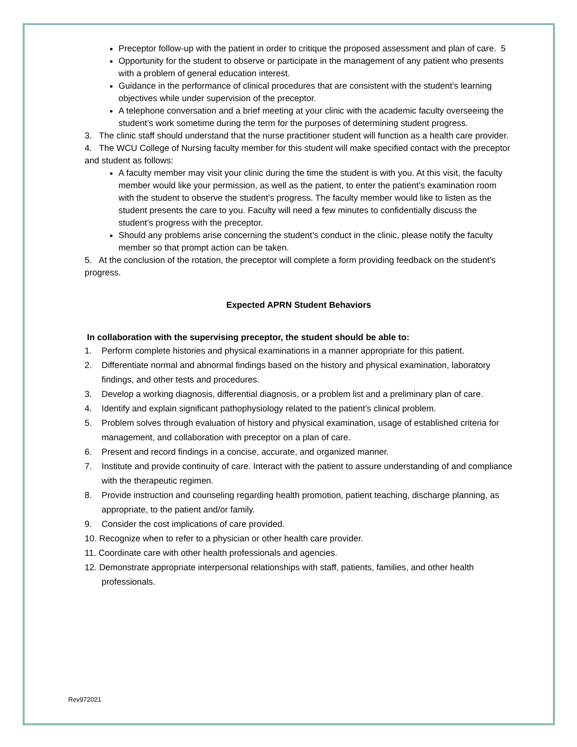5
Preceptor follow-up with the patient in order to critique the proposed assessment and plan of care.
Opportunity for the student to observe or participate in the management of any patient who presents with a problem of general education interest.
Guidance in the performance of clinical procedures that are consistent with the student’s learning objectives while under supervision of the preceptor.
A telephone conversation and a brief meeting at your clinic with the academic faculty overseeing the student’s work sometime during the term for the purposes of determining student progress.
3. The clinic staff should understand that the nurse practitioner student will function as a health care provider.
4. The WCU College of Nursing faculty member for this student will make specified contact with the preceptor and student as follows:
A faculty member may visit your clinic during the time the student is with you. At this visit, the faculty member would like your permission, as well as the patient, to enter the patient’s examination room with the student to observe the student’s progress. The faculty member would like to listen as the student presents the care to you. Faculty will need a few minutes to confidentially discuss the student’s progress with the preceptor.
Should any problems arise concerning the student’s conduct in the clinic, please notify the faculty member so that prompt action can be taken.
5. At the conclusion of the rotation, the preceptor will complete a form providing feedback on the student’s progress.
Expected APRN Student Behaviors
In collaboration with the supervising preceptor, the student should be able to:
1. Perform complete histories and physical examinations in a manner appropriate for this patient.
2. Differentiate normal and abnormal findings based on the history and physical examination, laboratory findings, and other tests and procedures.
3. Develop a working diagnosis, differential diagnosis, or a problem list and a preliminary plan of care.
4. Identify and explain significant pathophysiology related to the patient’s clinical problem.
5. Problem solves through evaluation of history and physical examination, usage of established criteria for management, and collaboration with preceptor on a plan of care.
6. Present and record findings in a concise, accurate, and organized manner.
7. Institute and provide continuity of care. Interact with the patient to assure understanding of and compliance with the therapeutic regimen.
8. Provide instruction and counseling regarding health promotion, patient teaching, discharge planning, as appropriate, to the patient and/or family.
9. Consider the cost implications of care provided.
10. Recognize when to refer to a physician or other health care provider.
11. Coordinate care with other health professionals and agencies.
12. Demonstrate appropriate interpersonal relationships with staff, patients, families, and other health professionals.
Rev972021